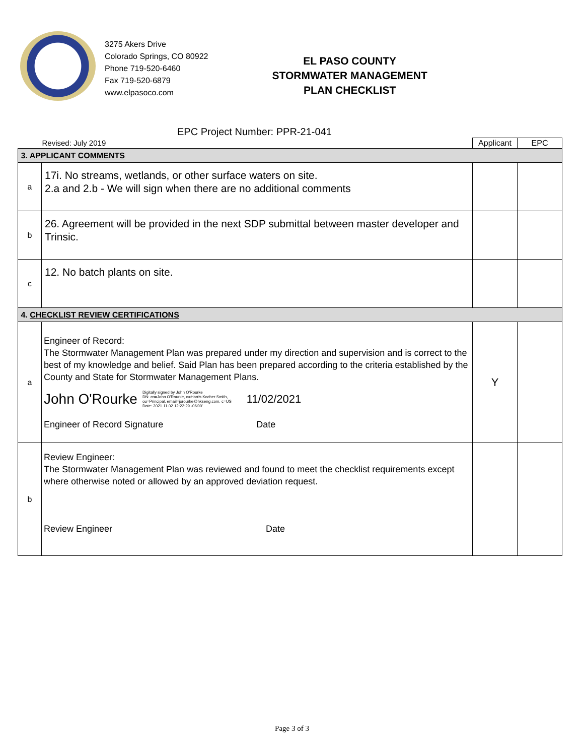3275 Akers Drive
Colorado Springs, CO 80922
Phone 719-520-6460
Fax 719-520-6879
www.elpasoco.com
EL PASO COUNTY
STORMWATER MANAGEMENT
PLAN CHECKLIST
EPC Project Number: PPR-21-041
| Revised: July 2019 | | Applicant | EPC |
| 3. APPLICANT COMMENTS | | | |
| a | 17i. No streams, wetlands, or other surface waters on site. 2.a and 2.b - We will sign when there are no additional comments | | |
| b | 26. Agreement will be provided in the next SDP submittal between master developer and Trinsic. | | |
| c | 12. No batch plants on site. | | |
| 4. CHECKLIST REVIEW CERTIFICATIONS | | | |
| a | Engineer of Record: The Stormwater Management Plan was prepared under my direction and supervision and is correct to the best of my knowledge and belief. Said Plan has been prepared according to the criteria established by the County and State for Stormwater Management Plans. John O'Rourke Digitally signed by John O'Rourke DN: cn=John O'Rourke, o=Harris Kocher Smith, ou=Principal, email=jorourke@hkseng.com, c=US Date: 2021.11.02 12:22:29 -06'00' 11/02/2021 Engineer of Record Signature Date | Y | |
| b | Review Engineer: The Stormwater Management Plan was reviewed and found to meet the checklist requirements except where otherwise noted or allowed by an approved deviation request. Review Engineer Date | | |
Page 3 of 3